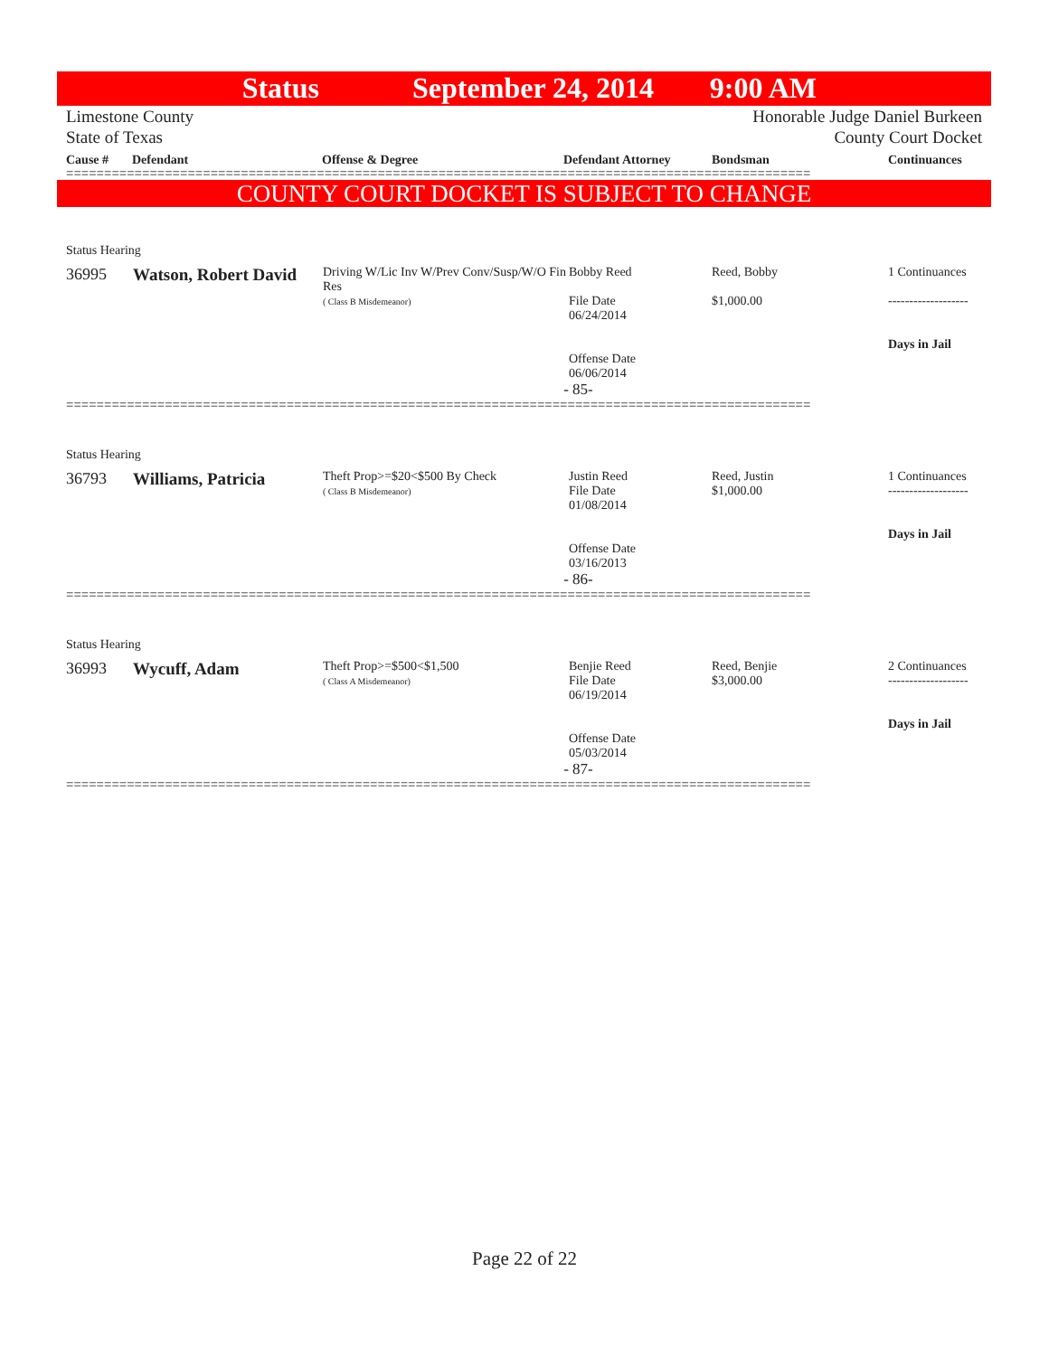Status September 24, 2014 9:00 AM
Limestone County
State of Texas Honorable Judge Daniel Burkeen
County Court Docket
Cause # Defendant Offense & Degree Defendant Attorney Bondsman Continuances
==================================================================================================
COUNTY COURT DOCKET IS SUBJECT TO CHANGE
Status Hearing
| 36995 | Watson, Robert David | Driving W/Lic Inv W/Prev Conv/Susp/W/O Fin Res ( Class B Misdemeanor) | Bobby Reed File Date 06/24/2014 Offense Date 06/06/2014 | Reed, Bobby $1,000.00 | 1 Continuances ------------------- Days in Jail |
- 85-
==================================================================================================
Status Hearing
| 36793 | Williams, Patricia | Theft Prop>=$20<$500 By Check ( Class B Misdemeanor) | Justin Reed File Date 01/08/2014 Offense Date 03/16/2013 | Reed, Justin $1,000.00 | 1 Continuances ------------------- Days in Jail |
- 86-
==================================================================================================
Status Hearing
| 36993 | Wycuff, Adam | Theft Prop>=$500<$1,500 ( Class A Misdemeanor) | Benjie Reed File Date 06/19/2014 Offense Date 05/03/2014 | Reed, Benjie $3,000.00 | 2 Continuances ------------------- Days in Jail |
- 87-
==================================================================================================
Page 22 of 22